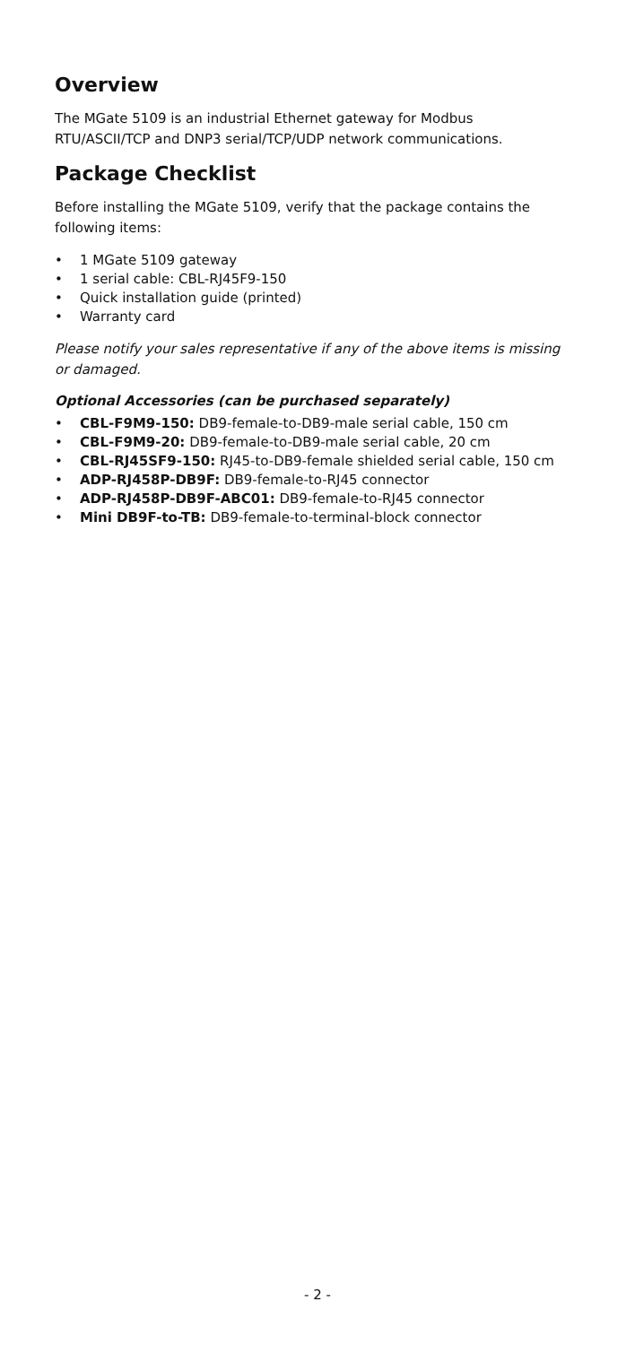Overview
The MGate 5109 is an industrial Ethernet gateway for Modbus RTU/ASCII/TCP and DNP3 serial/TCP/UDP network communications.
Package Checklist
Before installing the MGate 5109, verify that the package contains the following items:
• 1 MGate 5109 gateway
• 1 serial cable: CBL-RJ45F9-150
• Quick installation guide (printed)
• Warranty card
Please notify your sales representative if any of the above items is missing or damaged.
Optional Accessories (can be purchased separately)
• CBL-F9M9-150: DB9-female-to-DB9-male serial cable, 150 cm
• CBL-F9M9-20: DB9-female-to-DB9-male serial cable, 20 cm
• CBL-RJ45SF9-150: RJ45-to-DB9-female shielded serial cable, 150 cm
• ADP-RJ458P-DB9F: DB9-female-to-RJ45 connector
• ADP-RJ458P-DB9F-ABC01: DB9-female-to-RJ45 connector
• Mini DB9F-to-TB: DB9-female-to-terminal-block connector
- 2 -